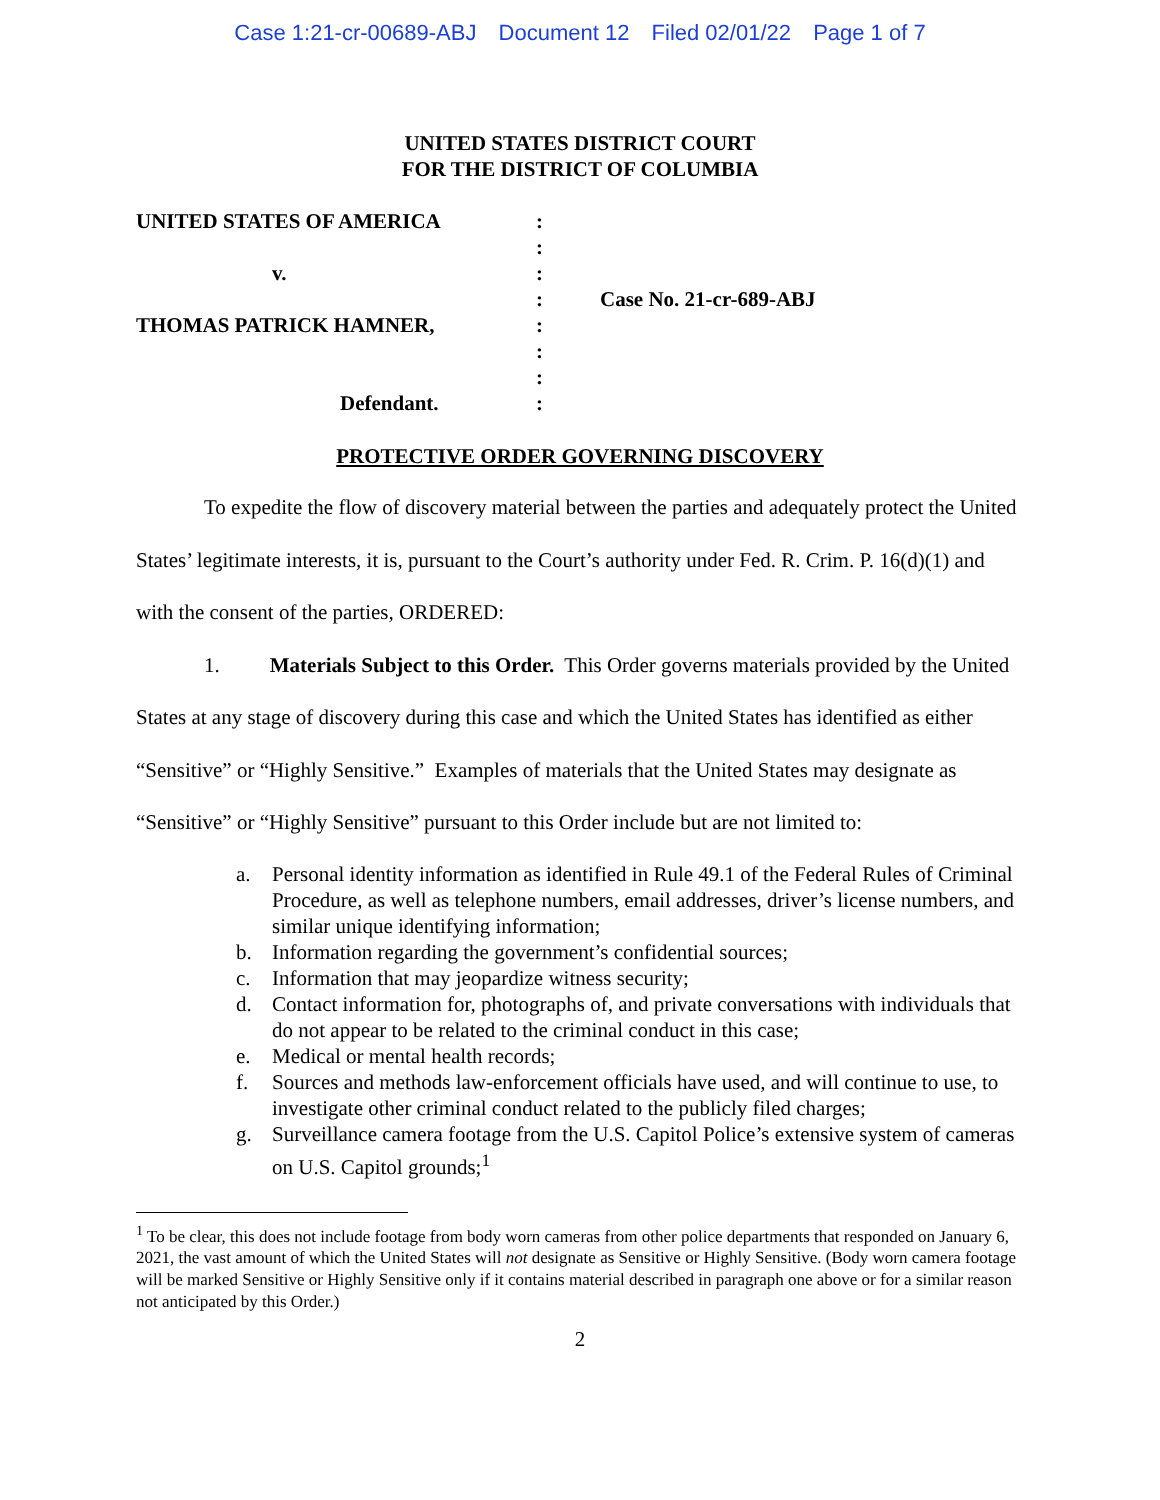Case 1:21-cr-00689-ABJ Document 12 Filed 02/01/22 Page 1 of 7
UNITED STATES DISTRICT COURT
FOR THE DISTRICT OF COLUMBIA
UNITED STATES OF AMERICA
v.
THOMAS PATRICK HAMNER,
Defendant.
:
:
:
:
:
:
:
:
Case No. 21-cr-689-ABJ
PROTECTIVE ORDER GOVERNING DISCOVERY
To expedite the flow of discovery material between the parties and adequately protect the United States’ legitimate interests, it is, pursuant to the Court’s authority under Fed. R. Crim. P. 16(d)(1) and with the consent of the parties, ORDERED:
1. Materials Subject to this Order. This Order governs materials provided by the United States at any stage of discovery during this case and which the United States has identified as either “Sensitive” or “Highly Sensitive.” Examples of materials that the United States may designate as “Sensitive” or “Highly Sensitive” pursuant to this Order include but are not limited to:
a. Personal identity information as identified in Rule 49.1 of the Federal Rules of Criminal Procedure, as well as telephone numbers, email addresses, driver’s license numbers, and similar unique identifying information;
b. Information regarding the government’s confidential sources;
c. Information that may jeopardize witness security;
d. Contact information for, photographs of, and private conversations with individuals that do not appear to be related to the criminal conduct in this case;
e. Medical or mental health records;
f. Sources and methods law-enforcement officials have used, and will continue to use, to investigate other criminal conduct related to the publicly filed charges;
g. Surveillance camera footage from the U.S. Capitol Police’s extensive system of cameras on U.S. Capitol grounds;<sup>1</sup>
<sup>1</sup> To be clear, this does not include footage from body worn cameras from other police departments that responded on January 6, 2021, the vast amount of which the United States will not designate as Sensitive or Highly Sensitive. (Body worn camera footage will be marked Sensitive or Highly Sensitive only if it contains material described in paragraph one above or for a similar reason not anticipated by this Order.)
2